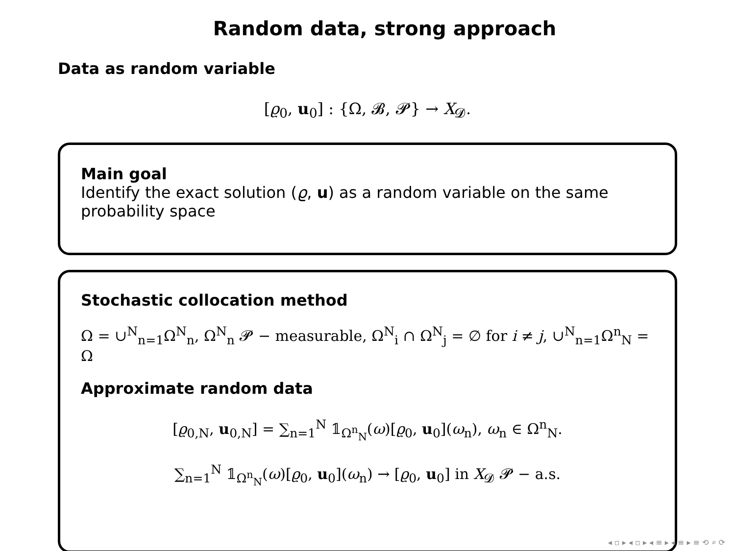Random data, strong approach
Data as random variable
[ϱ<sub>0</sub>, u<sub>0</sub>] : {Ω, 𝓑, 𝓟} → X<sub>𝓓</sub>.
Main goal
Identify the exact solution (ϱ, u) as a random variable on the same probability space
Stochastic collocation method
Ω = ∪<sup>N</sup><sub>n=1</sub>Ω<sup>N</sup><sub>n</sub>, Ω<sup>N</sup><sub>n</sub> 𝓟 − measurable, Ω<sup>N</sup><sub>i</sub> ∩ Ω<sup>N</sup><sub>j</sub> = ∅ for i ≠ j, ∪<sup>N</sup><sub>n=1</sub>Ω<sup>n</sup><sub>N</sub> = Ω
Approximate random data
[ϱ<sub>0,N</sub>, u<sub>0,N</sub>] = ∑<sub>n=1</sub><sup>N</sup> 𝟙<sub>Ω<sup>n</sup><sub>N</sub></sub>(ω)[ϱ<sub>0</sub>, u<sub>0</sub>](ω<sub>n</sub>), ω<sub>n</sub> ∈ Ω<sup>n</sup><sub>N</sub>.
∑<sub>n=1</sub><sup>N</sup> 𝟙<sub>Ω<sup>n</sup><sub>N</sub></sub>(ω)[ϱ<sub>0</sub>, u<sub>0</sub>](ω<sub>n</sub>) → [ϱ<sub>0</sub>, u<sub>0</sub>] in X<sub>𝓓</sub> 𝓟 − a.s.
◂ ▫ ▸ ◂ ▫ ▸ ◂ ≡ ▸ ◂ ≡ ▸ ≡ ⟲ ⌕ ⟳